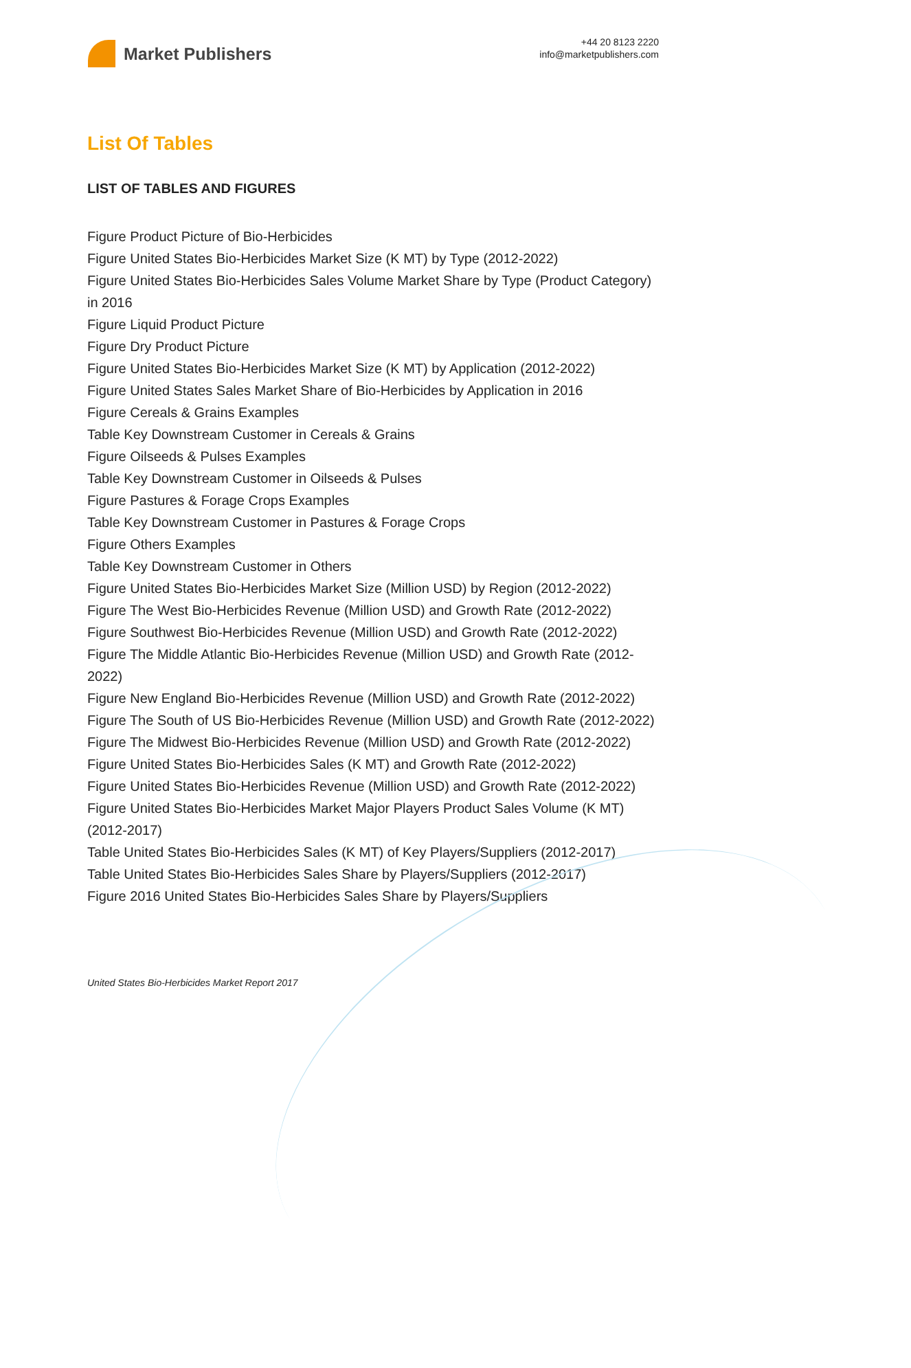Market Publishers
+44 20 8123 2220
info@marketpublishers.com
List Of Tables
LIST OF TABLES AND FIGURES
Figure Product Picture of Bio-Herbicides
Figure United States Bio-Herbicides Market Size (K MT) by Type (2012-2022)
Figure United States Bio-Herbicides Sales Volume Market Share by Type (Product Category) in 2016
Figure Liquid Product Picture
Figure Dry Product Picture
Figure United States Bio-Herbicides Market Size (K MT) by Application (2012-2022)
Figure United States Sales Market Share of Bio-Herbicides by Application in 2016
Figure Cereals & Grains Examples
Table Key Downstream Customer in Cereals & Grains
Figure Oilseeds & Pulses Examples
Table Key Downstream Customer in Oilseeds & Pulses
Figure Pastures & Forage Crops Examples
Table Key Downstream Customer in Pastures & Forage Crops
Figure Others Examples
Table Key Downstream Customer in Others
Figure United States Bio-Herbicides Market Size (Million USD) by Region (2012-2022)
Figure The West Bio-Herbicides Revenue (Million USD) and Growth Rate (2012-2022)
Figure Southwest Bio-Herbicides Revenue (Million USD) and Growth Rate (2012-2022)
Figure The Middle Atlantic Bio-Herbicides Revenue (Million USD) and Growth Rate (2012-2022)
Figure New England Bio-Herbicides Revenue (Million USD) and Growth Rate (2012-2022)
Figure The South of US Bio-Herbicides Revenue (Million USD) and Growth Rate (2012-2022)
Figure The Midwest Bio-Herbicides Revenue (Million USD) and Growth Rate (2012-2022)
Figure United States Bio-Herbicides Sales (K MT) and Growth Rate (2012-2022)
Figure United States Bio-Herbicides Revenue (Million USD) and Growth Rate (2012-2022)
Figure United States Bio-Herbicides Market Major Players Product Sales Volume (K MT) (2012-2017)
Table United States Bio-Herbicides Sales (K MT) of Key Players/Suppliers (2012-2017)
Table United States Bio-Herbicides Sales Share by Players/Suppliers (2012-2017)
Figure 2016 United States Bio-Herbicides Sales Share by Players/Suppliers
United States Bio-Herbicides Market Report 2017